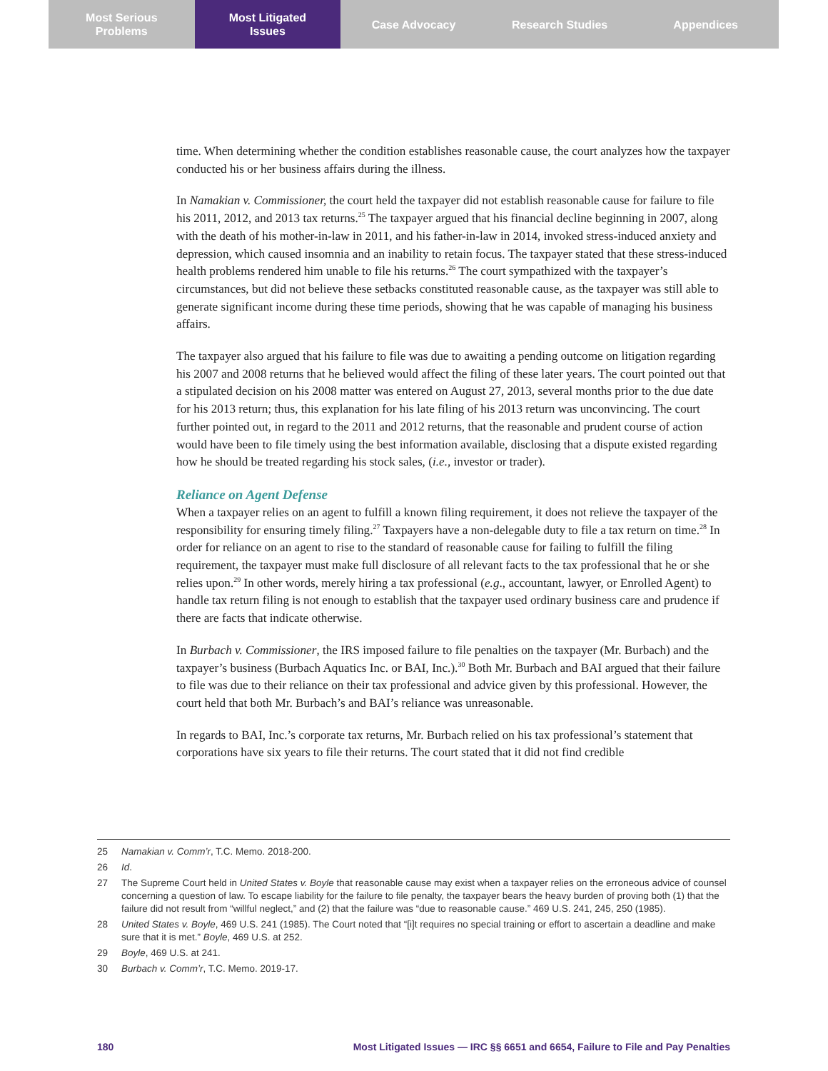Most Serious
Problems
Most Litigated
Issues
Case Advocacy Research Studies Appendices
time. When determining whether the condition establishes reasonable cause, the court analyzes how the taxpayer conducted his or her business affairs during the illness.
In Namakian v. Commissioner, the court held the taxpayer did not establish reasonable cause for failure to file his 2011, 2012, and 2013 tax returns.<sup>25</sup> The taxpayer argued that his financial decline beginning in 2007, along with the death of his mother-in-law in 2011, and his father-in-law in 2014, invoked stress-induced anxiety and depression, which caused insomnia and an inability to retain focus. The taxpayer stated that these stress-induced health problems rendered him unable to file his returns.<sup>26</sup> The court sympathized with the taxpayer’s circumstances, but did not believe these setbacks constituted reasonable cause, as the taxpayer was still able to generate significant income during these time periods, showing that he was capable of managing his business affairs.
The taxpayer also argued that his failure to file was due to awaiting a pending outcome on litigation regarding his 2007 and 2008 returns that he believed would affect the filing of these later years. The court pointed out that a stipulated decision on his 2008 matter was entered on August 27, 2013, several months prior to the due date for his 2013 return; thus, this explanation for his late filing of his 2013 return was unconvincing. The court further pointed out, in regard to the 2011 and 2012 returns, that the reasonable and prudent course of action would have been to file timely using the best information available, disclosing that a dispute existed regarding how he should be treated regarding his stock sales, (i.e., investor or trader).
Reliance on Agent Defense
When a taxpayer relies on an agent to fulfill a known filing requirement, it does not relieve the taxpayer of the responsibility for ensuring timely filing.<sup>27</sup> Taxpayers have a non-delegable duty to file a tax return on time.<sup>28</sup> In order for reliance on an agent to rise to the standard of reasonable cause for failing to fulfill the filing requirement, the taxpayer must make full disclosure of all relevant facts to the tax professional that he or she relies upon.<sup>29</sup> In other words, merely hiring a tax professional (e.g., accountant, lawyer, or Enrolled Agent) to handle tax return filing is not enough to establish that the taxpayer used ordinary business care and prudence if there are facts that indicate otherwise.
In Burbach v. Commissioner, the IRS imposed failure to file penalties on the taxpayer (Mr. Burbach) and the taxpayer’s business (Burbach Aquatics Inc. or BAI, Inc.).<sup>30</sup> Both Mr. Burbach and BAI argued that their failure to file was due to their reliance on their tax professional and advice given by this professional. However, the court held that both Mr. Burbach’s and BAI’s reliance was unreasonable.
In regards to BAI, Inc.’s corporate tax returns, Mr. Burbach relied on his tax professional’s statement that corporations have six years to file their returns. The court stated that it did not find credible
25 Namakian v. Comm’r, T.C. Memo. 2018-200.
26 Id.
27 The Supreme Court held in United States v. Boyle that reasonable cause may exist when a taxpayer relies on the erroneous advice of counsel concerning a question of law. To escape liability for the failure to file penalty, the taxpayer bears the heavy burden of proving both (1) that the failure did not result from “willful neglect,” and (2) that the failure was “due to reasonable cause.” 469 U.S. 241, 245, 250 (1985).
28 United States v. Boyle, 469 U.S. 241 (1985). The Court noted that “[i]t requires no special training or effort to ascertain a deadline and make sure that it is met.” Boyle, 469 U.S. at 252.
29 Boyle, 469 U.S. at 241.
30 Burbach v. Comm’r, T.C. Memo. 2019-17.
180 Most Litigated Issues — IRC §§ 6651 and 6654, Failure to File and Pay Penalties